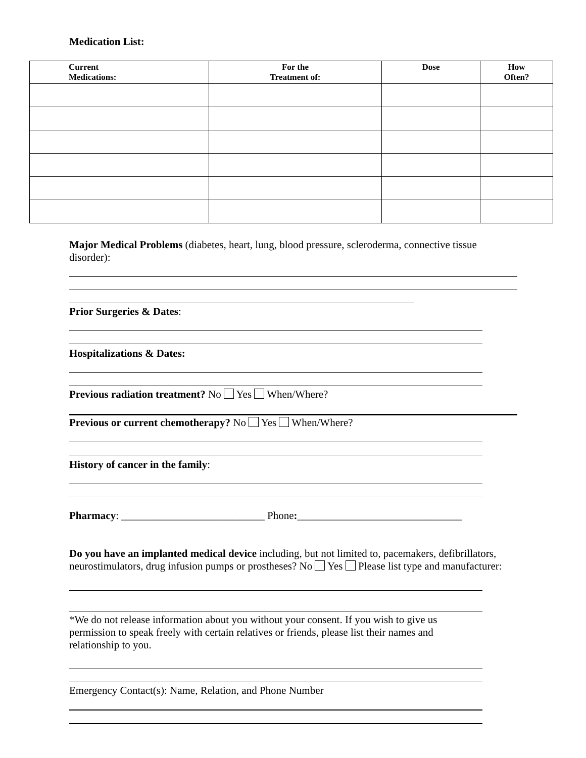Medication List:
| Current Medications: | For the Treatment of: | Dose | How Often? |
| --- | --- | --- | --- |
Major Medical Problems (diabetes, heart, lung, blood pressure, scleroderma, connective tissue disorder):
Prior Surgeries & Dates:
Hospitalizations & Dates:
Previous radiation treatment? No Yes When/Where?
Previous or current chemotherapy? No Yes When/Where?
History of cancer in the family:
Pharmacy: ___________________________ Phone:_______________________________
Do you have an implanted medical device including, but not limited to, pacemakers, defibrillators, neurostimulators, drug infusion pumps or prostheses? No Yes Please list type and manufacturer:
*We do not release information about you without your consent. If you wish to give us permission to speak freely with certain relatives or friends, please list their names and relationship to you.
Emergency Contact(s): Name, Relation, and Phone Number